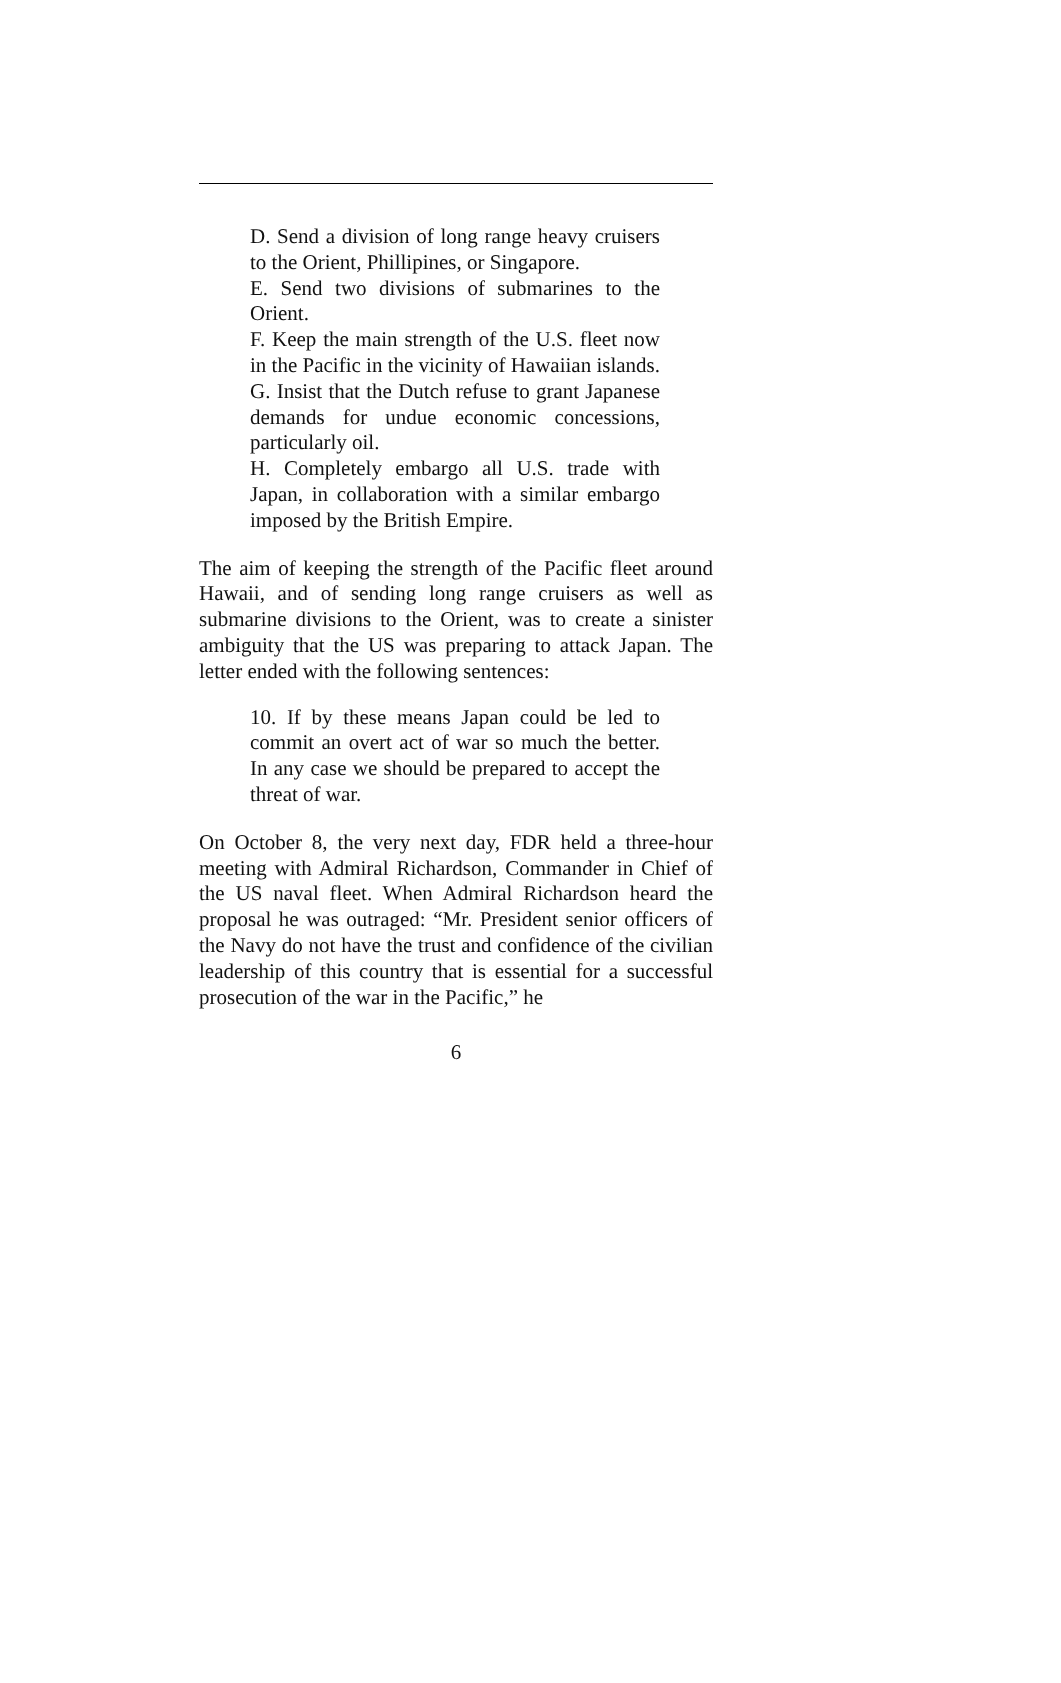D. Send a division of long range heavy cruisers to the Orient, Phillipines, or Singapore.
E. Send two divisions of submarines to the Orient.
F. Keep the main strength of the U.S. fleet now in the Pacific in the vicinity of Hawaiian islands.
G. Insist that the Dutch refuse to grant Japanese demands for undue economic concessions, particularly oil.
H. Completely embargo all U.S. trade with Japan, in collaboration with a similar embargo imposed by the British Empire.
The aim of keeping the strength of the Pacific fleet around Hawaii, and of sending long range cruisers as well as submarine divisions to the Orient, was to create a sinister ambiguity that the US was preparing to attack Japan. The letter ended with the following sentences:
10. If by these means Japan could be led to commit an overt act of war so much the better. In any case we should be prepared to accept the threat of war.
On October 8, the very next day, FDR held a three-hour meeting with Admiral Richardson, Commander in Chief of the US naval fleet. When Admiral Richardson heard the proposal he was outraged: “Mr. President senior officers of the Navy do not have the trust and confidence of the civilian leadership of this country that is essential for a successful prosecution of the war in the Pacific,” he
6